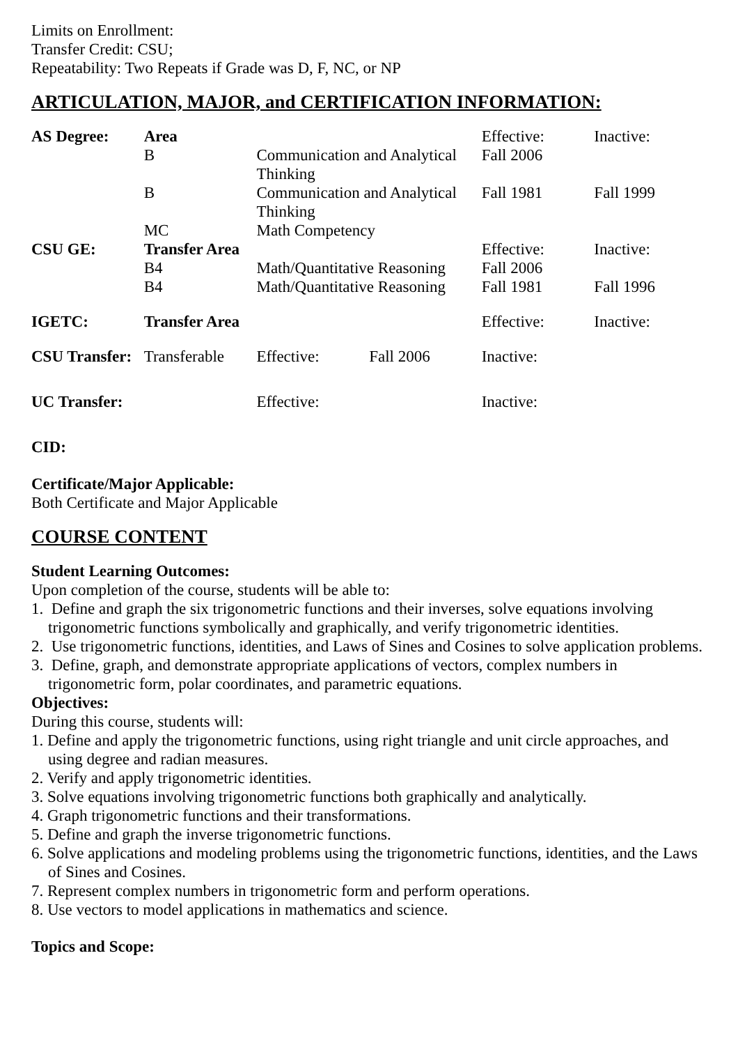Limits on Enrollment:
Transfer Credit: CSU;
Repeatability: Two Repeats if Grade was D, F, NC, or NP
ARTICULATION, MAJOR, and CERTIFICATION INFORMATION:
| AS Degree: | Area | | | Effective: | Inactive: |
| | B | Communication and Analytical Thinking | | Fall 2006 | |
| | B | Communication and Analytical Thinking | | Fall 1981 | Fall 1999 |
| | MC | Math Competency | | | |
| CSU GE: | Transfer Area | | | Effective: | Inactive: |
| | B4 | Math/Quantitative Reasoning | | Fall 2006 | |
| | B4 | Math/Quantitative Reasoning | | Fall 1981 | Fall 1996 |
| IGETC: | Transfer Area | | | Effective: | Inactive: |
| CSU Transfer: | Transferable | Effective: | Fall 2006 | Inactive: | |
| UC Transfer: | | Effective: | | Inactive: | |
CID:
Certificate/Major Applicable:
Both Certificate and Major Applicable
COURSE CONTENT
Student Learning Outcomes:
Upon completion of the course, students will be able to:
1. Define and graph the six trigonometric functions and their inverses, solve equations involving trigonometric functions symbolically and graphically, and verify trigonometric identities.
2. Use trigonometric functions, identities, and Laws of Sines and Cosines to solve application problems.
3. Define, graph, and demonstrate appropriate applications of vectors, complex numbers in trigonometric form, polar coordinates, and parametric equations.
Objectives:
During this course, students will:
1. Define and apply the trigonometric functions, using right triangle and unit circle approaches, and using degree and radian measures.
2. Verify and apply trigonometric identities.
3. Solve equations involving trigonometric functions both graphically and analytically.
4. Graph trigonometric functions and their transformations.
5. Define and graph the inverse trigonometric functions.
6. Solve applications and modeling problems using the trigonometric functions, identities, and the Laws of Sines and Cosines.
7. Represent complex numbers in trigonometric form and perform operations.
8. Use vectors to model applications in mathematics and science.
Topics and Scope: